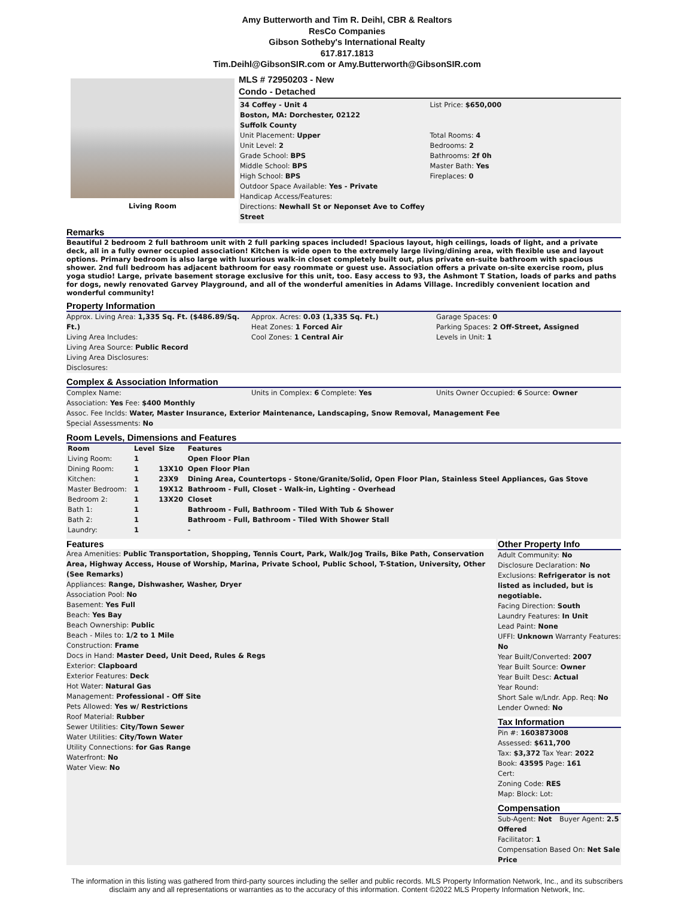Amy Butterworth and Tim R. Deihl, CBR & Realtors
ResCo Companies
Gibson Sotheby's International Realty
617.817.1813
Tim.Deihl@GibsonSIR.com or Amy.Butterworth@GibsonSIR.com
Living Room
MLS # 72950203 - New
Condo - Detached
34 Coffey - Unit 4
Boston, MA: Dorchester, 02122
Suffolk County
Unit Placement: Upper
Unit Level: 2
Grade School: BPS
Middle School: BPS
High School: BPS
Outdoor Space Available: Yes - Private
Handicap Access/Features:
Directions: Newhall St or Neponset Ave to Coffey Street
List Price: $650,000
Total Rooms: 4
Bedrooms: 2
Bathrooms: 2f 0h
Master Bath: Yes
Fireplaces: 0
Remarks
Beautiful 2 bedroom 2 full bathroom unit with 2 full parking spaces included! Spacious layout, high ceilings, loads of light, and a private deck, all in a fully owner occupied association! Kitchen is wide open to the extremely large living/dining area, with flexible use and layout options. Primary bedroom is also large with luxurious walk-in closet completely built out, plus private en-suite bathroom with spacious shower. 2nd full bedroom has adjacent bathroom for easy roommate or guest use. Association offers a private on-site exercise room, plus yoga studio! Large, private basement storage exclusive for this unit, too. Easy access to 93, the Ashmont T Station, loads of parks and paths for dogs, newly renovated Garvey Playground, and all of the wonderful amenities in Adams Village. Incredibly convenient location and wonderful community!
Property Information
Approx. Living Area: 1,335 Sq. Ft. ($486.89/Sq. Ft.)
Living Area Includes:
Living Area Source: Public Record
Living Area Disclosures:
Disclosures:
Approx. Acres: 0.03 (1,335 Sq. Ft.)
Heat Zones: 1 Forced Air
Cool Zones: 1 Central Air
Garage Spaces: 0
Parking Spaces: 2 Off-Street, Assigned
Levels in Unit: 1
Complex & Association Information
Complex Name: Units in Complex: 6 Complete: Yes
Units Owner Occupied: 6 Source: Owner
Association: Yes Fee: $400 Monthly
Assoc. Fee Inclds: Water, Master Insurance, Exterior Maintenance, Landscaping, Snow Removal, Management Fee
Special Assessments: No
Room Levels, Dimensions and Features
| Room | Level | Size | Features |
| --- | --- | --- | --- |
| Living Room: | 1 | | Open Floor Plan |
| Dining Room: | 1 | 13X10 | Open Floor Plan |
| Kitchen: | 1 | 23X9 | Dining Area, Countertops - Stone/Granite/Solid, Open Floor Plan, Stainless Steel Appliances, Gas Stove |
| Master Bedroom: | 1 | 19X12 | Bathroom - Full, Closet - Walk-in, Lighting - Overhead |
| Bedroom 2: | 1 | 13X20 | Closet |
| Bath 1: | 1 | | Bathroom - Full, Bathroom - Tiled With Tub & Shower |
| Bath 2: | 1 | | Bathroom - Full, Bathroom - Tiled With Shower Stall |
| Laundry: | 1 | | - |
Features
Area Amenities: Public Transportation, Shopping, Tennis Court, Park, Walk/Jog Trails, Bike Path, Conservation Area, Highway Access, House of Worship, Marina, Private School, Public School, T-Station, University, Other (See Remarks)
Appliances: Range, Dishwasher, Washer, Dryer
Association Pool: No
Basement: Yes Full
Beach: Yes Bay
Beach Ownership: Public
Beach - Miles to: 1/2 to 1 Mile
Construction: Frame
Docs in Hand: Master Deed, Unit Deed, Rules & Regs
Exterior: Clapboard
Exterior Features: Deck
Hot Water: Natural Gas
Management: Professional - Off Site
Pets Allowed: Yes w/ Restrictions
Roof Material: Rubber
Sewer Utilities: City/Town Sewer
Water Utilities: City/Town Water
Utility Connections: for Gas Range
Waterfront: No
Water View: No
Other Property Info
Adult Community: No
Disclosure Declaration: No
Exclusions: Refrigerator is not listed as included, but is negotiable.
Facing Direction: South
Laundry Features: In Unit
Lead Paint: None
UFFI: Unknown Warranty Features: No
Year Built/Converted: 2007
Year Built Source: Owner
Year Built Desc: Actual
Year Round:
Short Sale w/Lndr. App. Req: No
Lender Owned: No
Tax Information
Pin #: 1603873008
Assessed: $611,700
Tax: $3,372 Tax Year: 2022
Book: 43595 Page: 161
Cert:
Zoning Code: RES
Map: Block: Lot:
Compensation
Sub-Agent: Not Offered Buyer Agent: 2.5
Facilitator: 1
Compensation Based On: Net Sale Price
The information in this listing was gathered from third-party sources including the seller and public records. MLS Property Information Network, Inc., and its subscribers
disclaim any and all representations or warranties as to the accuracy of this information. Content ©2022 MLS Property Information Network, Inc.